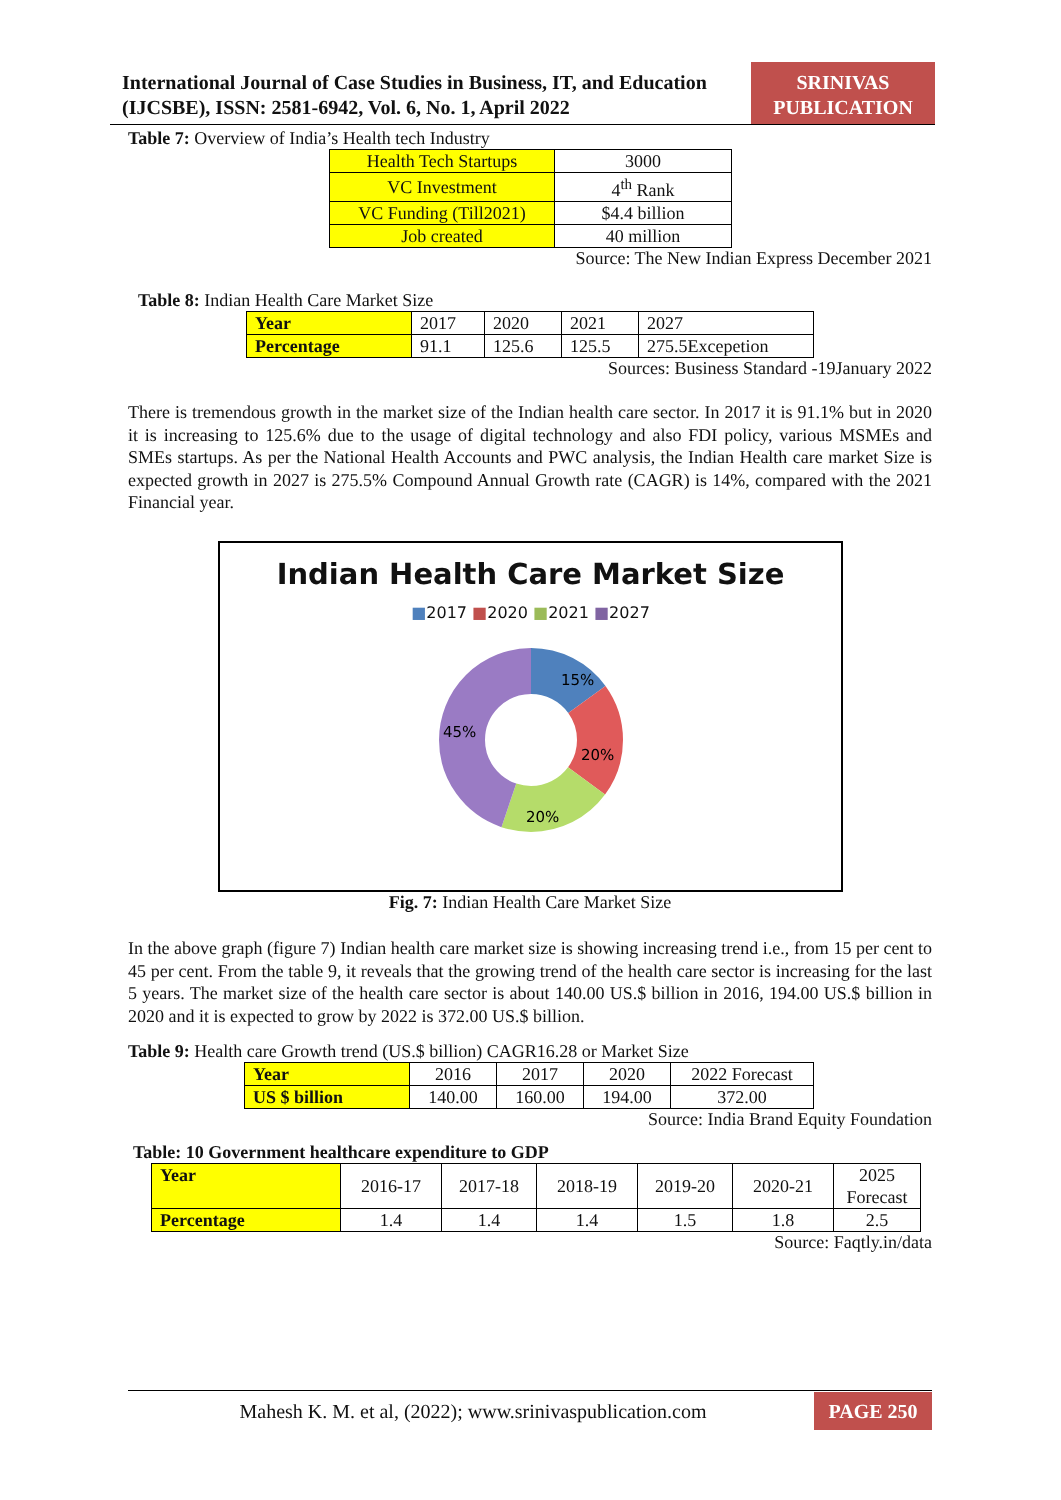International Journal of Case Studies in Business, IT, and Education
(IJCSBE), ISSN: 2581-6942, Vol. 6, No. 1, April 2022
SRINIVAS
PUBLICATION
Table 7: Overview of India’s Health tech Industry
| Health Tech Startups | 3000 |
| VC Investment | 4<sup>th</sup> Rank |
| VC Funding (Till2021) | $4.4 billion |
| Job created | 40 million |
Source: The New Indian Express December 2021
Table 8: Indian Health Care Market Size
| Year | 2017 | 2020 | 2021 | 2027 |
| Percentage | 91.1 | 125.6 | 125.5 | 275.5Excepetion |
Sources: Business Standard -19January 2022
There is tremendous growth in the market size of the Indian health care sector. In 2017 it is 91.1% but in 2020 it is increasing to 125.6% due to the usage of digital technology and also FDI policy, various MSMEs and SMEs startups. As per the National Health Accounts and PWC analysis, the Indian Health care market Size is expected growth in 2027 is 275.5% Compound Annual Growth rate (CAGR) is 14%, compared with the 2021 Financial year.
Indian Health Care Market Size
■2017 ■2020 ■2021 ■2027
15%
20%
20%
45%
Fig. 7: Indian Health Care Market Size
In the above graph (figure 7) Indian health care market size is showing increasing trend i.e., from 15 per cent to 45 per cent. From the table 9, it reveals that the growing trend of the health care sector is increasing for the last 5 years. The market size of the health care sector is about 140.00 US.$ billion in 2016, 194.00 US.$ billion in 2020 and it is expected to grow by 2022 is 372.00 US.$ billion.
Table 9: Health care Growth trend (US.$ billion) CAGR16.28 or Market Size
| Year | 2016 | 2017 | 2020 | 2022 Forecast |
| US $ billion | 140.00 | 160.00 | 194.00 | 372.00 |
Source: India Brand Equity Foundation
Table: 10 Government healthcare expenditure to GDP
| Year | 2016-17 | 2017-18 | 2018-19 | 2019-20 | 2020-21 | 2025 Forecast |
| Percentage | 1.4 | 1.4 | 1.4 | 1.5 | 1.8 | 2.5 |
Source: Faqtly.in/data
Mahesh K. M. et al, (2022); www.srinivaspublication.com PAGE 250